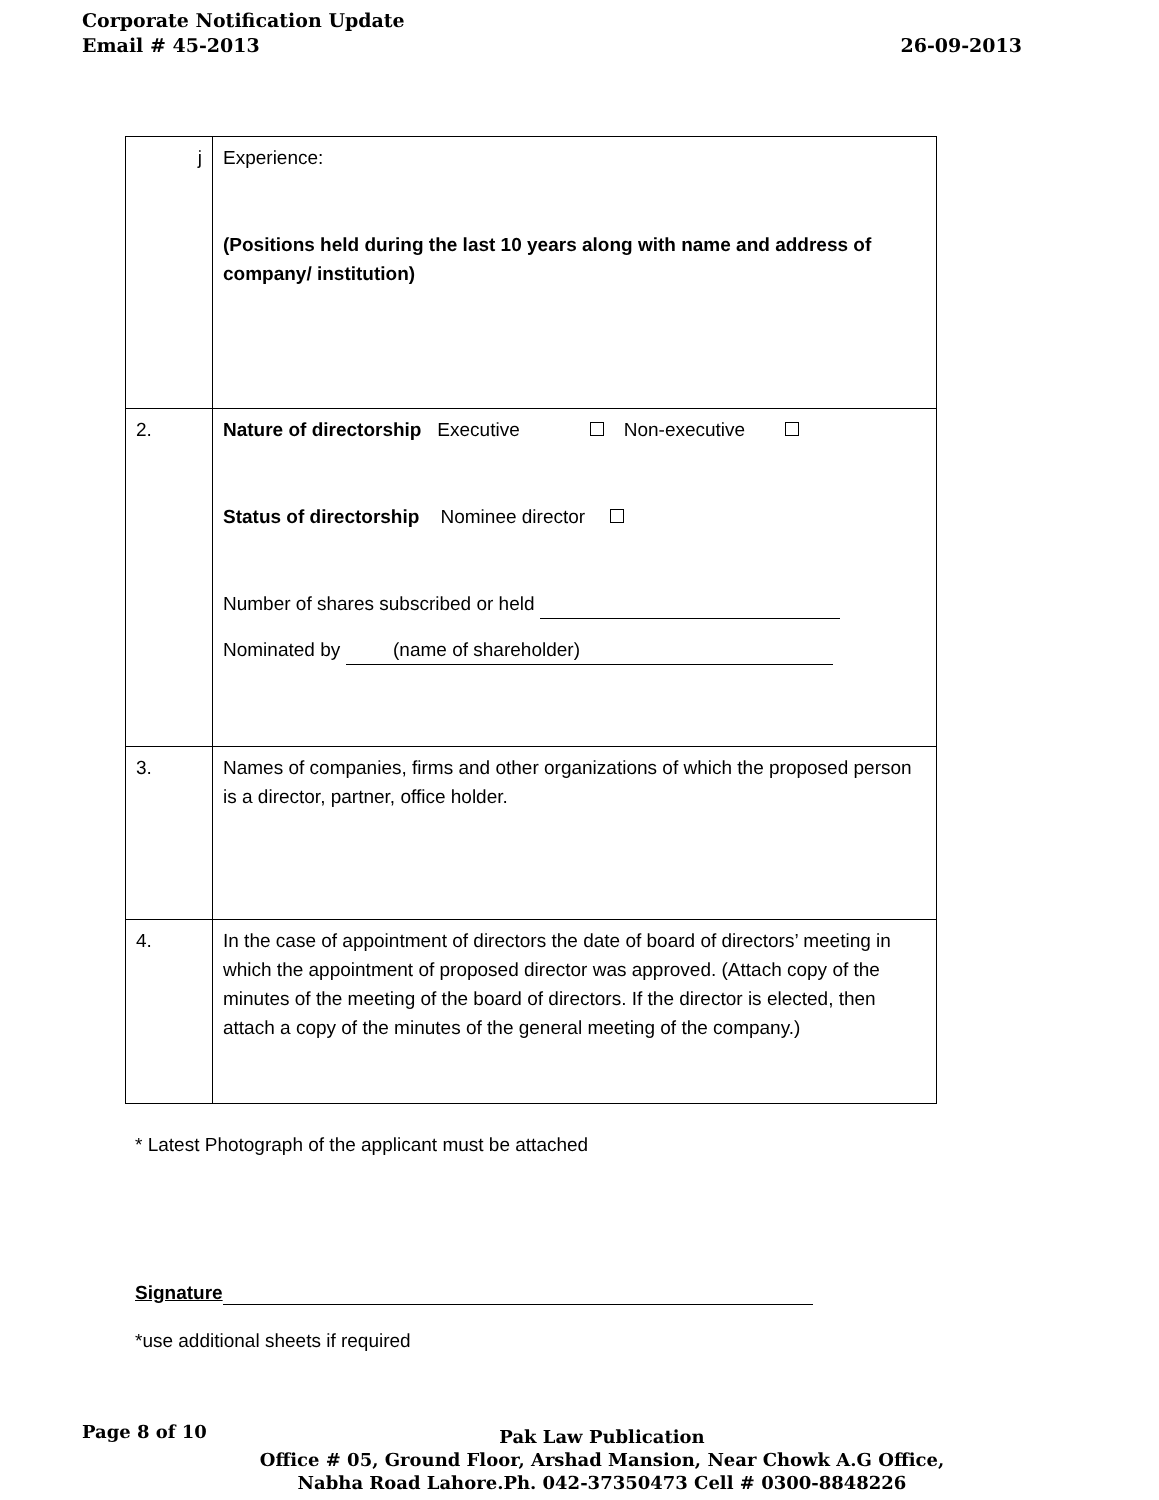Corporate Notification Update
Email # 45-2013 26-09-2013
| j | Experience: (Positions held during the last 10 years along with name and address of company/ institution) |
| 2. | Nature of directorship Executive Non-executive Status of directorship Nominee director Number of shares subscribed or held Nominated by (name of shareholder) |
| 3. | Names of companies, firms and other organizations of which the proposed person is a director, partner, office holder. |
| 4. | In the case of appointment of directors the date of board of directors’ meeting in which the appointment of proposed director was approved. (Attach copy of the minutes of the meeting of the board of directors. If the director is elected, then attach a copy of the minutes of the general meeting of the company.) |
* Latest Photograph of the applicant must be attached
Signature
*use additional sheets if required
Page 8 of 10
Pak Law Publication
Office # 05, Ground Floor, Arshad Mansion, Near Chowk A.G Office,
Nabha Road Lahore.Ph. 042-37350473 Cell # 0300-8848226